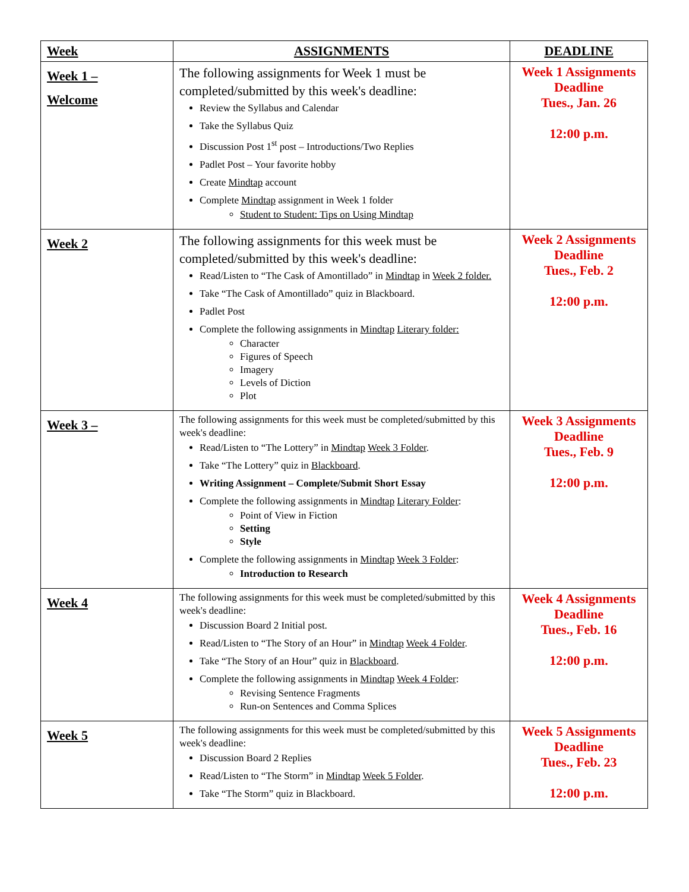| Week | ASSIGNMENTS | DEADLINE |
| --- | --- | --- |
| Week 1 – Welcome | The following assignments for Week 1 must be completed/submitted by this week's deadline: Review the Syllabus and Calendar Take the Syllabus Quiz Discussion Post 1<sup>st</sup> post – Introductions/Two Replies Padlet Post – Your favorite hobby Create Mindtap account Complete Mindtap assignment in Week 1 folder Student to Student: Tips on Using Mindtap | Week 1 Assignments Deadline Tues., Jan. 26 12:00 p.m. |
| Week 2 | The following assignments for this week must be completed/submitted by this week's deadline: Read/Listen to “The Cask of Amontillado” in Mindtap in Week 2 folder. Take “The Cask of Amontillado” quiz in Blackboard. Padlet Post Complete the following assignments in Mindtap Literary folder: Character Figures of Speech Imagery Levels of Diction Plot | Week 2 Assignments Deadline Tues., Feb. 2 12:00 p.m. |
| Week 3 – | The following assignments for this week must be completed/submitted by this week's deadline: Read/Listen to “The Lottery” in Mindtap Week 3 Folder . Take “The Lottery” quiz in Blackboard . Writing Assignment – Complete/Submit Short Essay Complete the following assignments in Mindtap Literary Folder : Point of View in Fiction Setting Style Complete the following assignments in Mindtap Week 3 Folder : Introduction to Research | Week 3 Assignments Deadline Tues., Feb. 9 12:00 p.m. |
| Week 4 | The following assignments for this week must be completed/submitted by this week's deadline: Discussion Board 2 Initial post. Read/Listen to “The Story of an Hour” in Mindtap Week 4 Folder . Take “The Story of an Hour” quiz in Blackboard . Complete the following assignments in Mindtap Week 4 Folder : Revising Sentence Fragments Run-on Sentences and Comma Splices | Week 4 Assignments Deadline Tues., Feb. 16 12:00 p.m. |
| Week 5 | The following assignments for this week must be completed/submitted by this week's deadline: Discussion Board 2 Replies Read/Listen to “The Storm” in Mindtap Week 5 Folder . Take “The Storm” quiz in Blackboard. | Week 5 Assignments Deadline Tues., Feb. 23 12:00 p.m. |